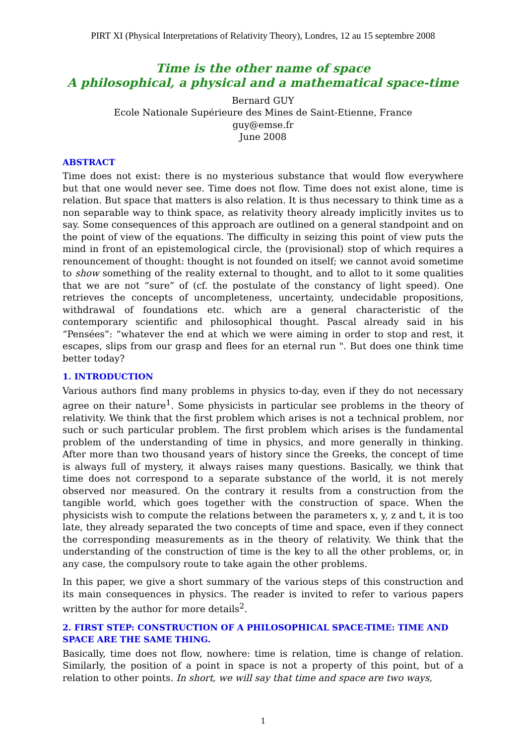PIRT XI (Physical Interpretations of Relativity Theory), Londres, 12 au 15 septembre 2008
Time is the other name of space
A philosophical, a physical and a mathematical space-time
Bernard GUY
Ecole Nationale Supérieure des Mines de Saint-Etienne, France
guy@emse.fr
June 2008
ABSTRACT
Time does not exist: there is no mysterious substance that would flow everywhere but that one would never see. Time does not flow. Time does not exist alone, time is relation. But space that matters is also relation. It is thus necessary to think time as a non separable way to think space, as relativity theory already implicitly invites us to say. Some consequences of this approach are outlined on a general standpoint and on the point of view of the equations. The difficulty in seizing this point of view puts the mind in front of an epistemological circle, the (provisional) stop of which requires a renouncement of thought: thought is not founded on itself; we cannot avoid sometime to show something of the reality external to thought, and to allot to it some qualities that we are not “sure” of (cf. the postulate of the constancy of light speed). One retrieves the concepts of uncompleteness, uncertainty, undecidable propositions, withdrawal of foundations etc. which are a general characteristic of the contemporary scientific and philosophical thought. Pascal already said in his “Pensées”: “whatever the end at which we were aiming in order to stop and rest, it escapes, slips from our grasp and flees for an eternal run ". But does one think time better today?
1. INTRODUCTION
Various authors find many problems in physics to-day, even if they do not necessary agree on their nature<sup>1</sup>. Some physicists in particular see problems in the theory of relativity. We think that the first problem which arises is not a technical problem, nor such or such particular problem. The first problem which arises is the fundamental problem of the understanding of time in physics, and more generally in thinking. After more than two thousand years of history since the Greeks, the concept of time is always full of mystery, it always raises many questions. Basically, we think that time does not correspond to a separate substance of the world, it is not merely observed nor measured. On the contrary it results from a construction from the tangible world, which goes together with the construction of space. When the physicists wish to compute the relations between the parameters x, y, z and t, it is too late, they already separated the two concepts of time and space, even if they connect the corresponding measurements as in the theory of relativity. We think that the understanding of the construction of time is the key to all the other problems, or, in any case, the compulsory route to take again the other problems.
In this paper, we give a short summary of the various steps of this construction and its main consequences in physics. The reader is invited to refer to various papers written by the author for more details<sup>2</sup>.
2. FIRST STEP: CONSTRUCTION OF A PHILOSOPHICAL SPACE-TIME: TIME AND SPACE ARE THE SAME THING.
Basically, time does not flow, nowhere: time is relation, time is change of relation. Similarly, the position of a point in space is not a property of this point, but of a relation to other points. In short, we will say that time and space are two ways,
1